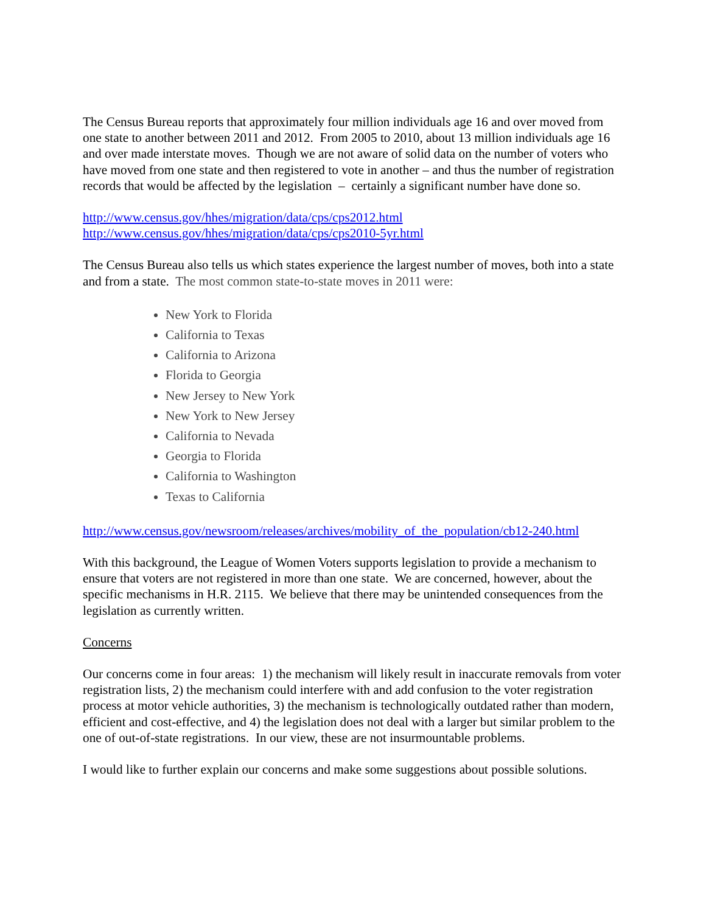The Census Bureau reports that approximately four million individuals age 16 and over moved from one state to another between 2011 and 2012. From 2005 to 2010, about 13 million individuals age 16 and over made interstate moves. Though we are not aware of solid data on the number of voters who have moved from one state and then registered to vote in another – and thus the number of registration records that would be affected by the legislation – certainly a significant number have done so.
http://www.census.gov/hhes/migration/data/cps/cps2012.html
http://www.census.gov/hhes/migration/data/cps/cps2010-5yr.html
The Census Bureau also tells us which states experience the largest number of moves, both into a state and from a state. The most common state-to-state moves in 2011 were:
New York to Florida
California to Texas
California to Arizona
Florida to Georgia
New Jersey to New York
New York to New Jersey
California to Nevada
Georgia to Florida
California to Washington
Texas to California
http://www.census.gov/newsroom/releases/archives/mobility_of_the_population/cb12-240.html
With this background, the League of Women Voters supports legislation to provide a mechanism to ensure that voters are not registered in more than one state. We are concerned, however, about the specific mechanisms in H.R. 2115. We believe that there may be unintended consequences from the legislation as currently written.
Concerns
Our concerns come in four areas: 1) the mechanism will likely result in inaccurate removals from voter registration lists, 2) the mechanism could interfere with and add confusion to the voter registration process at motor vehicle authorities, 3) the mechanism is technologically outdated rather than modern, efficient and cost-effective, and 4) the legislation does not deal with a larger but similar problem to the one of out-of-state registrations. In our view, these are not insurmountable problems.
I would like to further explain our concerns and make some suggestions about possible solutions.